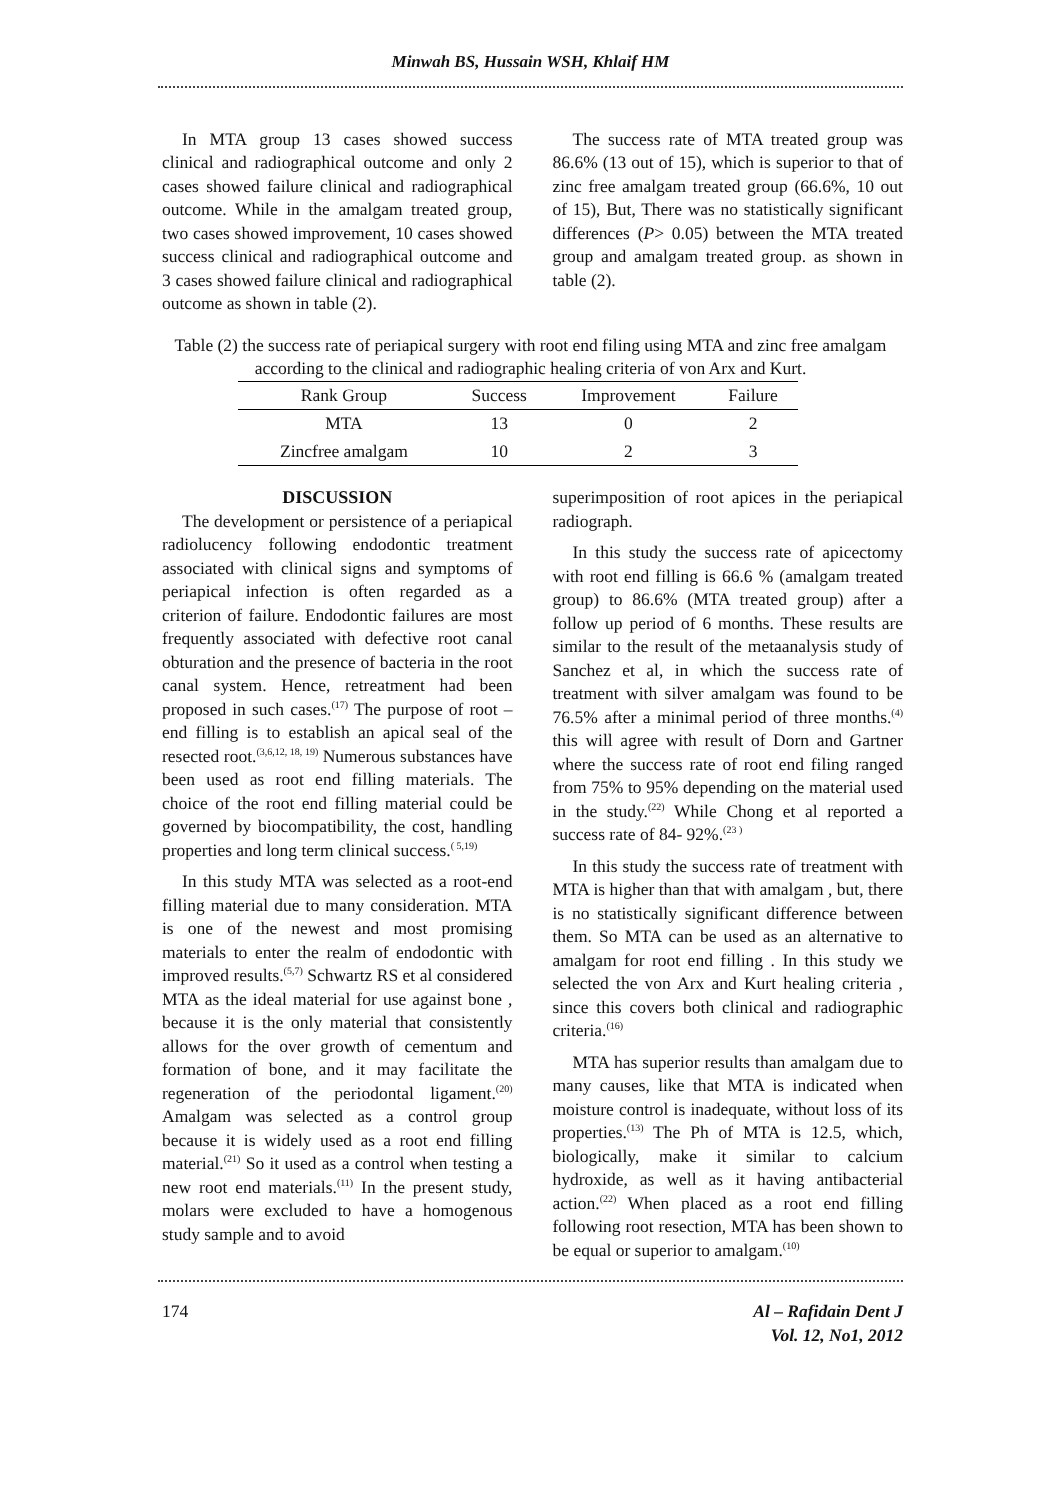Minwah BS, Hussain WSH, Khlaif HM
In MTA group 13 cases showed success clinical and radiographical outcome and only 2 cases showed failure clinical and radiographical outcome. While in the amalgam treated group, two cases showed improvement, 10 cases showed success clinical and radiographical outcome and 3 cases showed failure clinical and radiographical outcome as shown in table (2).
The success rate of MTA treated group was 86.6% (13 out of 15), which is superior to that of zinc free amalgam treated group (66.6%, 10 out of 15), But, There was no statistically significant differences (P> 0.05) between the MTA treated group and amalgam treated group. as shown in table (2).
Table (2) the success rate of periapical surgery with root end filing using MTA and zinc free amalgam
according to the clinical and radiographic healing criteria of von Arx and Kurt.
| Rank Group | Success | Improvement | Failure |
| --- | --- | --- | --- |
| MTA | 13 | 0 | 2 |
| Zincfree amalgam | 10 | 2 | 3 |
DISCUSSION
The development or persistence of a periapical radiolucency following endodontic treatment associated with clinical signs and symptoms of periapical infection is often regarded as a criterion of failure. Endodontic failures are most frequently associated with defective root canal obturation and the presence of bacteria in the root canal system. Hence, retreatment had been proposed in such cases.<sup>(17)</sup> The purpose of root –end filling is to establish an apical seal of the resected root.<sup>(3,6,12, 18, 19)</sup> Numerous substances have been used as root end filling materials. The choice of the root end filling material could be governed by biocompatibility, the cost, handling properties and long term clinical success.<sup>( 5,19)</sup>
In this study MTA was selected as a root-end filling material due to many consideration. MTA is one of the newest and most promising materials to enter the realm of endodontic with improved results.<sup>(5,7)</sup> Schwartz RS et al considered MTA as the ideal material for use against bone , because it is the only material that consistently allows for the over growth of cementum and formation of bone, and it may facilitate the regeneration of the periodontal ligament.<sup>(20)</sup> Amalgam was selected as a control group because it is widely used as a root end filling material.<sup>(21)</sup> So it used as a control when testing a new root end materials.<sup>(11)</sup> In the present study, molars were excluded to have a homogenous study sample and to avoid
superimposition of root apices in the periapical radiograph.
In this study the success rate of apicectomy with root end filling is 66.6 % (amalgam treated group) to 86.6% (MTA treated group) after a follow up period of 6 months. These results are similar to the result of the metaanalysis study of Sanchez et al, in which the success rate of treatment with silver amalgam was found to be 76.5% after a minimal period of three months.<sup>(4)</sup> this will agree with result of Dorn and Gartner where the success rate of root end filing ranged from 75% to 95% depending on the material used in the study.<sup>(22)</sup> While Chong et al reported a success rate of 84- 92%.<sup>(23 )</sup>
In this study the success rate of treatment with MTA is higher than that with amalgam , but, there is no statistically significant difference between them. So MTA can be used as an alternative to amalgam for root end filling . In this study we selected the von Arx and Kurt healing criteria , since this covers both clinical and radiographic criteria.<sup>(16)</sup>
MTA has superior results than amalgam due to many causes, like that MTA is indicated when moisture control is inadequate, without loss of its properties.<sup>(13)</sup> The Ph of MTA is 12.5, which, biologically, make it similar to calcium hydroxide, as well as it having antibacterial action.<sup>(22)</sup> When placed as a root end filling following root resection, MTA has been shown to be equal or superior to amalgam.<sup>(10)</sup>
174 Al – Rafidain Dent J
Vol. 12, No1, 2012